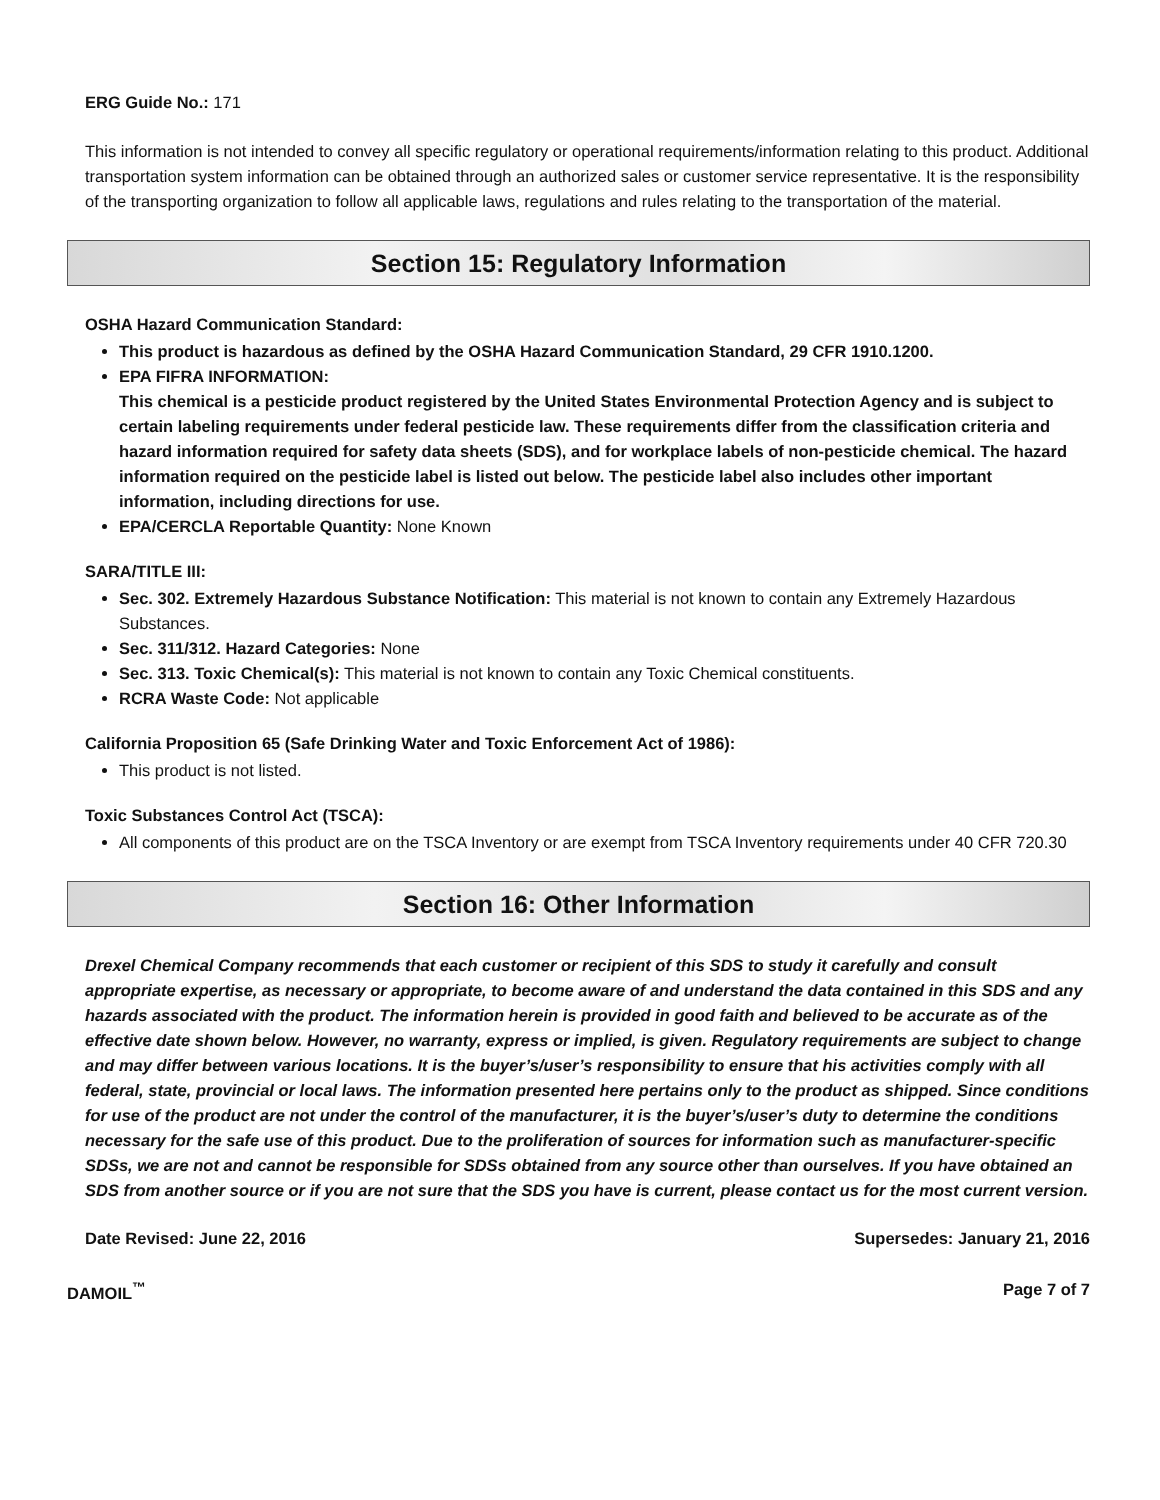ERG Guide No.: 171
This information is not intended to convey all specific regulatory or operational requirements/information relating to this product. Additional transportation system information can be obtained through an authorized sales or customer service representative. It is the responsibility of the transporting organization to follow all applicable laws, regulations and rules relating to the transportation of the material.
Section 15: Regulatory Information
OSHA Hazard Communication Standard:
This product is hazardous as defined by the OSHA Hazard Communication Standard, 29 CFR 1910.1200.
EPA FIFRA INFORMATION:
This chemical is a pesticide product registered by the United States Environmental Protection Agency and is subject to certain labeling requirements under federal pesticide law. These requirements differ from the classification criteria and hazard information required for safety data sheets (SDS), and for workplace labels of non-pesticide chemical. The hazard information required on the pesticide label is listed out below. The pesticide label also includes other important information, including directions for use.
EPA/CERCLA Reportable Quantity: None Known
SARA/TITLE III:
Sec. 302. Extremely Hazardous Substance Notification: This material is not known to contain any Extremely Hazardous Substances.
Sec. 311/312. Hazard Categories: None
Sec. 313. Toxic Chemical(s): This material is not known to contain any Toxic Chemical constituents.
RCRA Waste Code: Not applicable
California Proposition 65 (Safe Drinking Water and Toxic Enforcement Act of 1986):
This product is not listed.
Toxic Substances Control Act (TSCA):
All components of this product are on the TSCA Inventory or are exempt from TSCA Inventory requirements under 40 CFR 720.30
Section 16: Other Information
Drexel Chemical Company recommends that each customer or recipient of this SDS to study it carefully and consult appropriate expertise, as necessary or appropriate, to become aware of and understand the data contained in this SDS and any hazards associated with the product. The information herein is provided in good faith and believed to be accurate as of the effective date shown below. However, no warranty, express or implied, is given. Regulatory requirements are subject to change and may differ between various locations. It is the buyer’s/user’s responsibility to ensure that his activities comply with all federal, state, provincial or local laws. The information presented here pertains only to the product as shipped. Since conditions for use of the product are not under the control of the manufacturer, it is the buyer’s/user’s duty to determine the conditions necessary for the safe use of this product. Due to the proliferation of sources for information such as manufacturer-specific SDSs, we are not and cannot be responsible for SDSs obtained from any source other than ourselves. If you have obtained an SDS from another source or if you are not sure that the SDS you have is current, please contact us for the most current version.
Date Revised: June 22, 2016 Supersedes: January 21, 2016
DAMOIL<sup>™</sup> Page 7 of 7